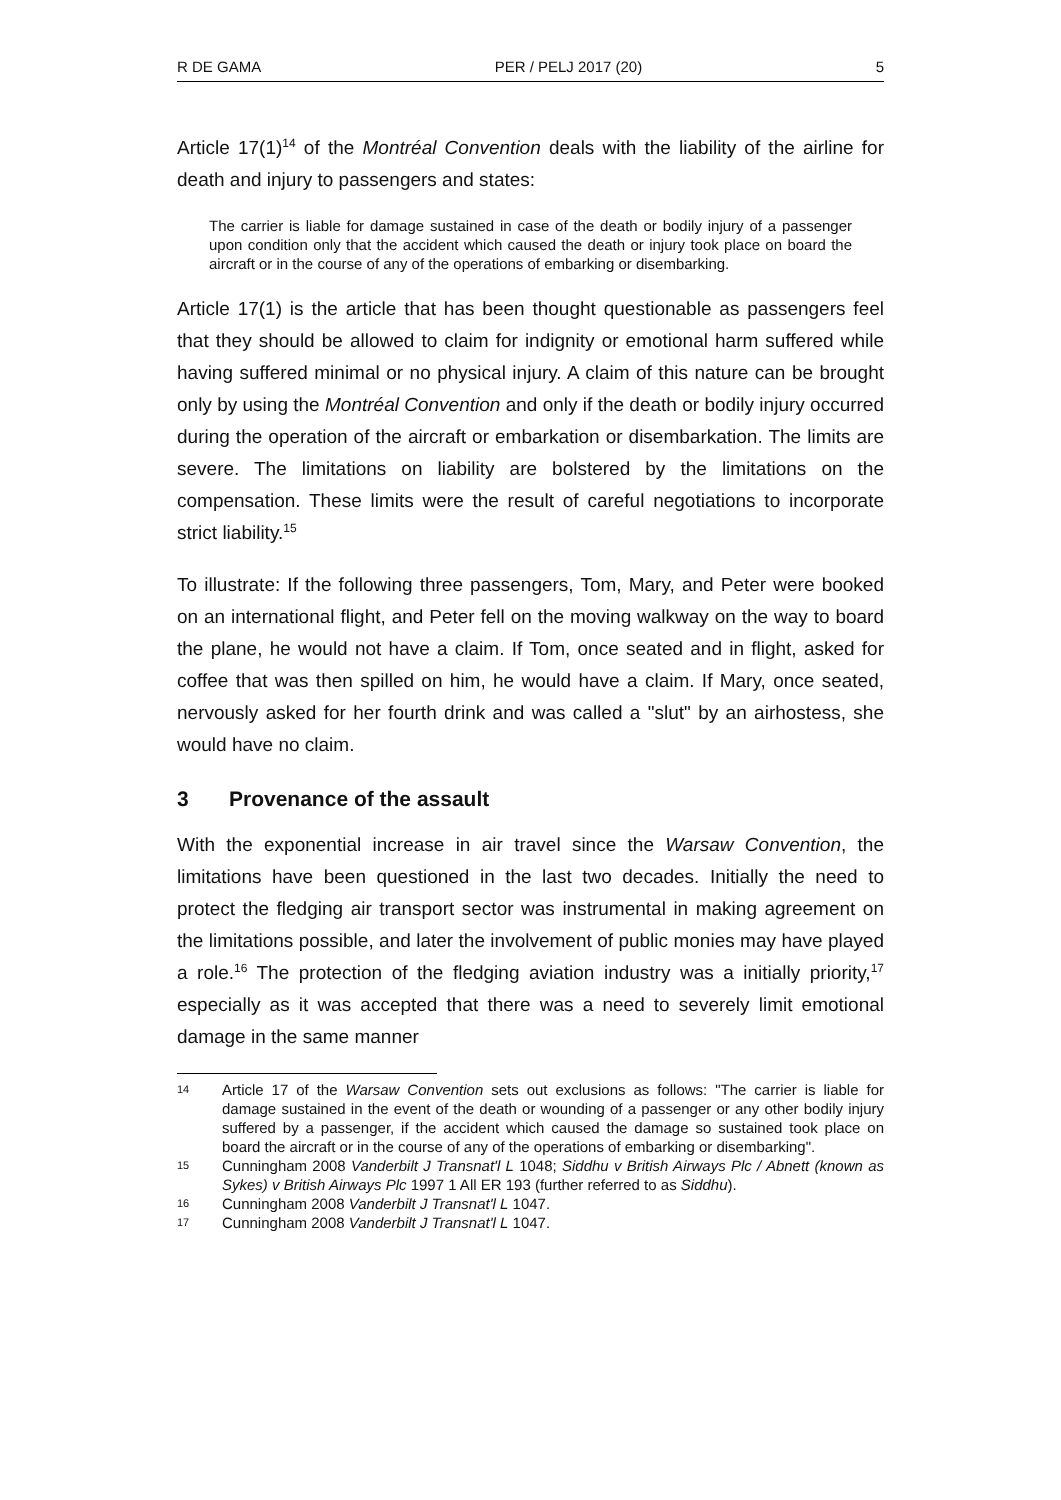R DE GAMA PER / PELJ 2017 (20) 5
Article 17(1)<sup>14</sup> of the Montréal Convention deals with the liability of the airline for death and injury to passengers and states:
The carrier is liable for damage sustained in case of the death or bodily injury of a passenger upon condition only that the accident which caused the death or injury took place on board the aircraft or in the course of any of the operations of embarking or disembarking.
Article 17(1) is the article that has been thought questionable as passengers feel that they should be allowed to claim for indignity or emotional harm suffered while having suffered minimal or no physical injury. A claim of this nature can be brought only by using the Montréal Convention and only if the death or bodily injury occurred during the operation of the aircraft or embarkation or disembarkation. The limits are severe. The limitations on liability are bolstered by the limitations on the compensation. These limits were the result of careful negotiations to incorporate strict liability.<sup>15</sup>
To illustrate: If the following three passengers, Tom, Mary, and Peter were booked on an international flight, and Peter fell on the moving walkway on the way to board the plane, he would not have a claim. If Tom, once seated and in flight, asked for coffee that was then spilled on him, he would have a claim. If Mary, once seated, nervously asked for her fourth drink and was called a "slut" by an airhostess, she would have no claim.
3 Provenance of the assault
With the exponential increase in air travel since the Warsaw Convention, the limitations have been questioned in the last two decades. Initially the need to protect the fledging air transport sector was instrumental in making agreement on the limitations possible, and later the involvement of public monies may have played a role.<sup>16</sup> The protection of the fledging aviation industry was a initially priority,<sup>17</sup> especially as it was accepted that there was a need to severely limit emotional damage in the same manner
14 Article 17 of the Warsaw Convention sets out exclusions as follows: "The carrier is liable for damage sustained in the event of the death or wounding of a passenger or any other bodily injury suffered by a passenger, if the accident which caused the damage so sustained took place on board the aircraft or in the course of any of the operations of embarking or disembarking".
15 Cunningham 2008 Vanderbilt J Transnat'l L 1048; Siddhu v British Airways Plc / Abnett (known as Sykes) v British Airways Plc 1997 1 All ER 193 (further referred to as Siddhu).
16 Cunningham 2008 Vanderbilt J Transnat'l L 1047.
17 Cunningham 2008 Vanderbilt J Transnat'l L 1047.